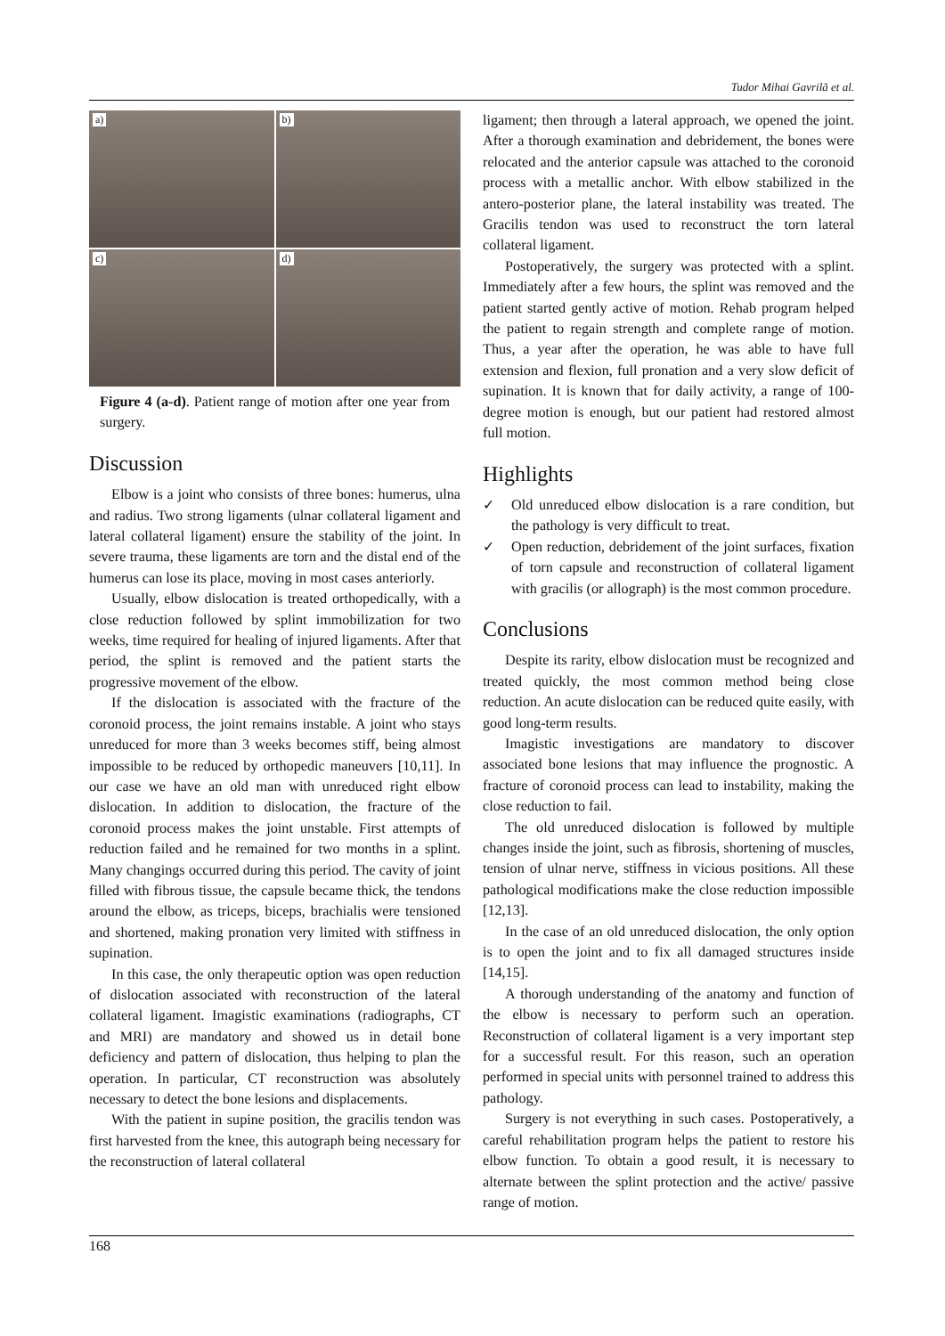Tudor Mihai Gavrilă et al.
a)
b)
c)
d)
Figure 4 (a-d). Patient range of motion after one year from surgery.
Discussion
Elbow is a joint who consists of three bones: humerus, ulna and radius. Two strong ligaments (ulnar collateral ligament and lateral collateral ligament) ensure the stability of the joint. In severe trauma, these ligaments are torn and the distal end of the humerus can lose its place, moving in most cases anteriorly.
Usually, elbow dislocation is treated orthopedically, with a close reduction followed by splint immobilization for two weeks, time required for healing of injured ligaments. After that period, the splint is removed and the patient starts the progressive movement of the elbow.
If the dislocation is associated with the fracture of the coronoid process, the joint remains instable. A joint who stays unreduced for more than 3 weeks becomes stiff, being almost impossible to be reduced by orthopedic maneuvers [10,11]. In our case we have an old man with unreduced right elbow dislocation. In addition to dislocation, the fracture of the coronoid process makes the joint unstable. First attempts of reduction failed and he remained for two months in a splint. Many changings occurred during this period. The cavity of joint filled with fibrous tissue, the capsule became thick, the tendons around the elbow, as triceps, biceps, brachialis were tensioned and shortened, making pronation very limited with stiffness in supination.
In this case, the only therapeutic option was open reduction of dislocation associated with reconstruction of the lateral collateral ligament. Imagistic examinations (radiographs, CT and MRI) are mandatory and showed us in detail bone deficiency and pattern of dislocation, thus helping to plan the operation. In particular, CT reconstruction was absolutely necessary to detect the bone lesions and displacements.
With the patient in supine position, the gracilis tendon was first harvested from the knee, this autograph being necessary for the reconstruction of lateral collateral
ligament; then through a lateral approach, we opened the joint. After a thorough examination and debridement, the bones were relocated and the anterior capsule was attached to the coronoid process with a metallic anchor. With elbow stabilized in the antero-posterior plane, the lateral instability was treated. The Gracilis tendon was used to reconstruct the torn lateral collateral ligament.
Postoperatively, the surgery was protected with a splint. Immediately after a few hours, the splint was removed and the patient started gently active of motion. Rehab program helped the patient to regain strength and complete range of motion. Thus, a year after the operation, he was able to have full extension and flexion, full pronation and a very slow deficit of supination. It is known that for daily activity, a range of 100-degree motion is enough, but our patient had restored almost full motion.
Highlights
✓ Old unreduced elbow dislocation is a rare condition, but the pathology is very difficult to treat.
✓ Open reduction, debridement of the joint surfaces, fixation of torn capsule and reconstruction of collateral ligament with gracilis (or allograph) is the most common procedure.
Conclusions
Despite its rarity, elbow dislocation must be recognized and treated quickly, the most common method being close reduction. An acute dislocation can be reduced quite easily, with good long-term results.
Imagistic investigations are mandatory to discover associated bone lesions that may influence the prognostic. A fracture of coronoid process can lead to instability, making the close reduction to fail.
The old unreduced dislocation is followed by multiple changes inside the joint, such as fibrosis, shortening of muscles, tension of ulnar nerve, stiffness in vicious positions. All these pathological modifications make the close reduction impossible [12,13].
In the case of an old unreduced dislocation, the only option is to open the joint and to fix all damaged structures inside [14,15].
A thorough understanding of the anatomy and function of the elbow is necessary to perform such an operation. Reconstruction of collateral ligament is a very important step for a successful result. For this reason, such an operation performed in special units with personnel trained to address this pathology.
Surgery is not everything in such cases. Postoperatively, a careful rehabilitation program helps the patient to restore his elbow function. To obtain a good result, it is necessary to alternate between the splint protection and the active/ passive range of motion.
168